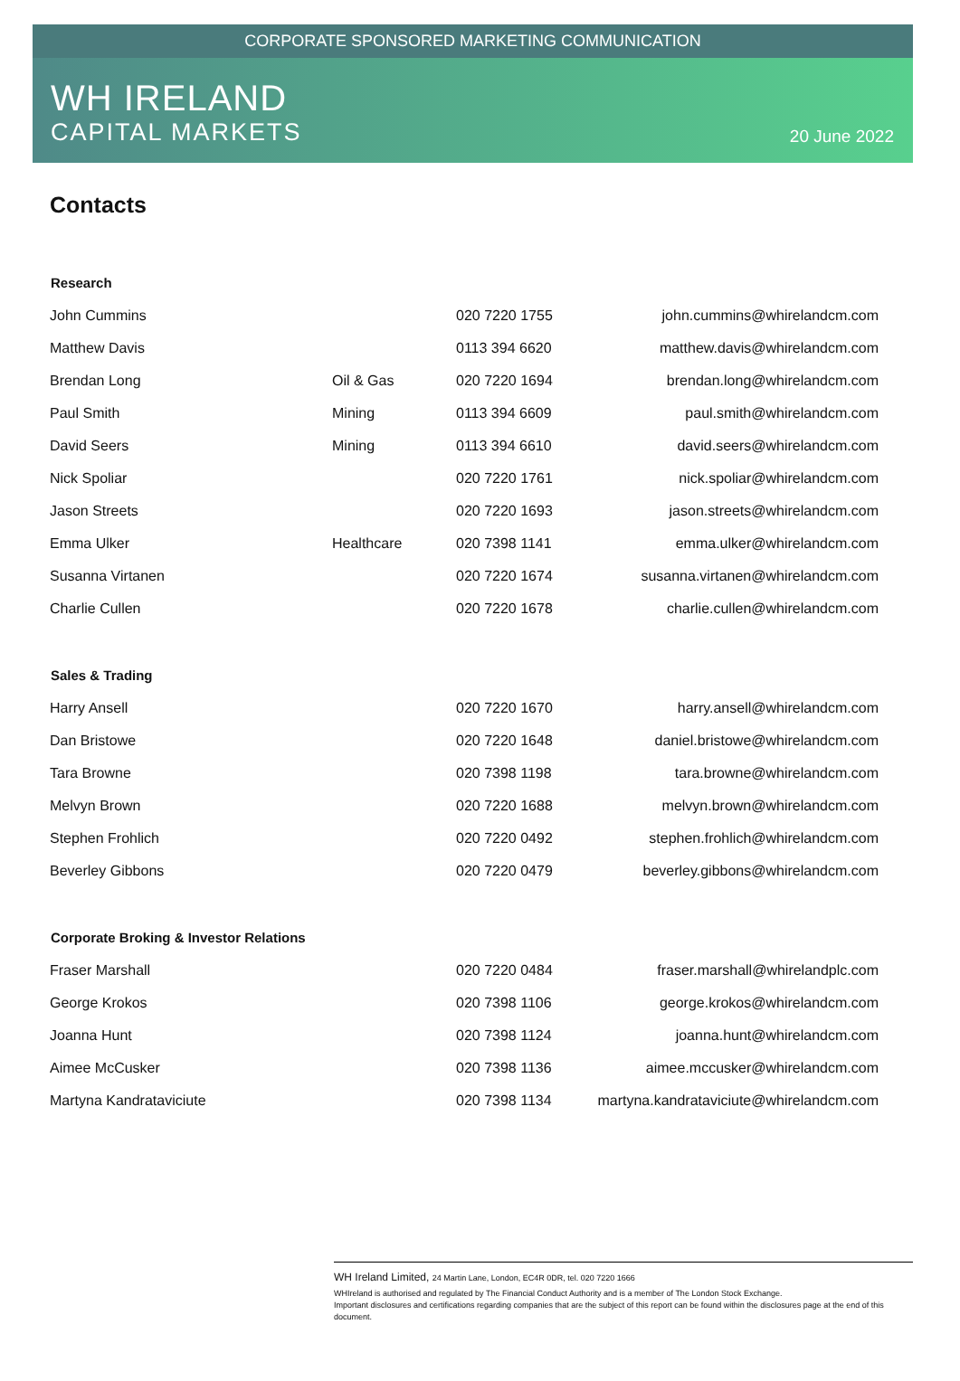CORPORATE SPONSORED MARKETING COMMUNICATION
WH IRELAND
CAPITAL MARKETS
20 June 2022
Contacts
| Research | | | |
| --- | --- | --- | --- |
| John Cummins | | 020 7220 1755 | john.cummins@whirelandcm.com |
| Matthew Davis | | 0113 394 6620 | matthew.davis@whirelandcm.com |
| Brendan Long | Oil & Gas | 020 7220 1694 | brendan.long@whirelandcm.com |
| Paul Smith | Mining | 0113 394 6609 | paul.smith@whirelandcm.com |
| David Seers | Mining | 0113 394 6610 | david.seers@whirelandcm.com |
| Nick Spoliar | | 020 7220 1761 | nick.spoliar@whirelandcm.com |
| Jason Streets | | 020 7220 1693 | jason.streets@whirelandcm.com |
| Emma Ulker | Healthcare | 020 7398 1141 | emma.ulker@whirelandcm.com |
| Susanna Virtanen | | 020 7220 1674 | susanna.virtanen@whirelandcm.com |
| Charlie Cullen | | 020 7220 1678 | charlie.cullen@whirelandcm.com |
| Sales & Trading | | | |
| Harry Ansell | | 020 7220 1670 | harry.ansell@whirelandcm.com |
| Dan Bristowe | | 020 7220 1648 | daniel.bristowe@whirelandcm.com |
| Tara Browne | | 020 7398 1198 | tara.browne@whirelandcm.com |
| Melvyn Brown | | 020 7220 1688 | melvyn.brown@whirelandcm.com |
| Stephen Frohlich | | 020 7220 0492 | stephen.frohlich@whirelandcm.com |
| Beverley Gibbons | | 020 7220 0479 | beverley.gibbons@whirelandcm.com |
| Corporate Broking & Investor Relations | | | |
| Fraser Marshall | | 020 7220 0484 | fraser.marshall@whirelandplc.com |
| George Krokos | | 020 7398 1106 | george.krokos@whirelandcm.com |
| Joanna Hunt | | 020 7398 1124 | joanna.hunt@whirelandcm.com |
| Aimee McCusker | | 020 7398 1136 | aimee.mccusker@whirelandcm.com |
| Martyna Kandrataviciute | | 020 7398 1134 | martyna.kandrataviciute@whirelandcm.com |
WH Ireland Limited, 24 Martin Lane, London, EC4R 0DR, tel. 020 7220 1666
WHIreland is authorised and regulated by The Financial Conduct Authority and is a member of The London Stock Exchange.
Important disclosures and certifications regarding companies that are the subject of this report can be found within the disclosures page at the end of this document.